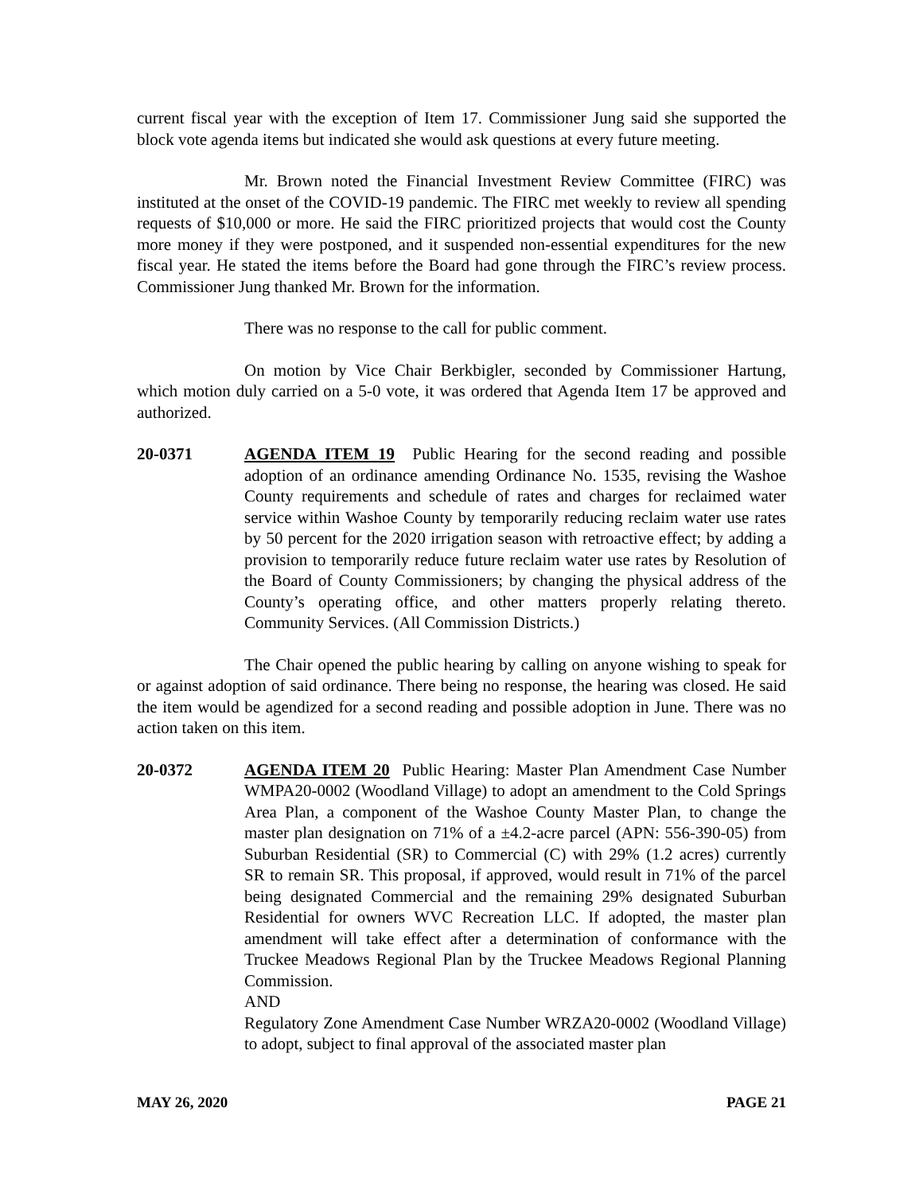current fiscal year with the exception of Item 17. Commissioner Jung said she supported the block vote agenda items but indicated she would ask questions at every future meeting.
Mr. Brown noted the Financial Investment Review Committee (FIRC) was instituted at the onset of the COVID-19 pandemic. The FIRC met weekly to review all spending requests of $10,000 or more. He said the FIRC prioritized projects that would cost the County more money if they were postponed, and it suspended non-essential expenditures for the new fiscal year. He stated the items before the Board had gone through the FIRC’s review process. Commissioner Jung thanked Mr. Brown for the information.
There was no response to the call for public comment.
On motion by Vice Chair Berkbigler, seconded by Commissioner Hartung, which motion duly carried on a 5-0 vote, it was ordered that Agenda Item 17 be approved and authorized.
20-0371 AGENDA ITEM 19 Public Hearing for the second reading and possible adoption of an ordinance amending Ordinance No. 1535, revising the Washoe County requirements and schedule of rates and charges for reclaimed water service within Washoe County by temporarily reducing reclaim water use rates by 50 percent for the 2020 irrigation season with retroactive effect; by adding a provision to temporarily reduce future reclaim water use rates by Resolution of the Board of County Commissioners; by changing the physical address of the County’s operating office, and other matters properly relating thereto. Community Services. (All Commission Districts.)
The Chair opened the public hearing by calling on anyone wishing to speak for or against adoption of said ordinance. There being no response, the hearing was closed. He said the item would be agendized for a second reading and possible adoption in June. There was no action taken on this item.
20-0372 AGENDA ITEM 20 Public Hearing: Master Plan Amendment Case Number WMPA20-0002 (Woodland Village) to adopt an amendment to the Cold Springs Area Plan, a component of the Washoe County Master Plan, to change the master plan designation on 71% of a ±4.2-acre parcel (APN: 556-390-05) from Suburban Residential (SR) to Commercial (C) with 29% (1.2 acres) currently SR to remain SR. This proposal, if approved, would result in 71% of the parcel being designated Commercial and the remaining 29% designated Suburban Residential for owners WVC Recreation LLC. If adopted, the master plan amendment will take effect after a determination of conformance with the Truckee Meadows Regional Plan by the Truckee Meadows Regional Planning Commission.
AND
Regulatory Zone Amendment Case Number WRZA20-0002 (Woodland Village) to adopt, subject to final approval of the associated master plan
MAY 26, 2020 PAGE 21